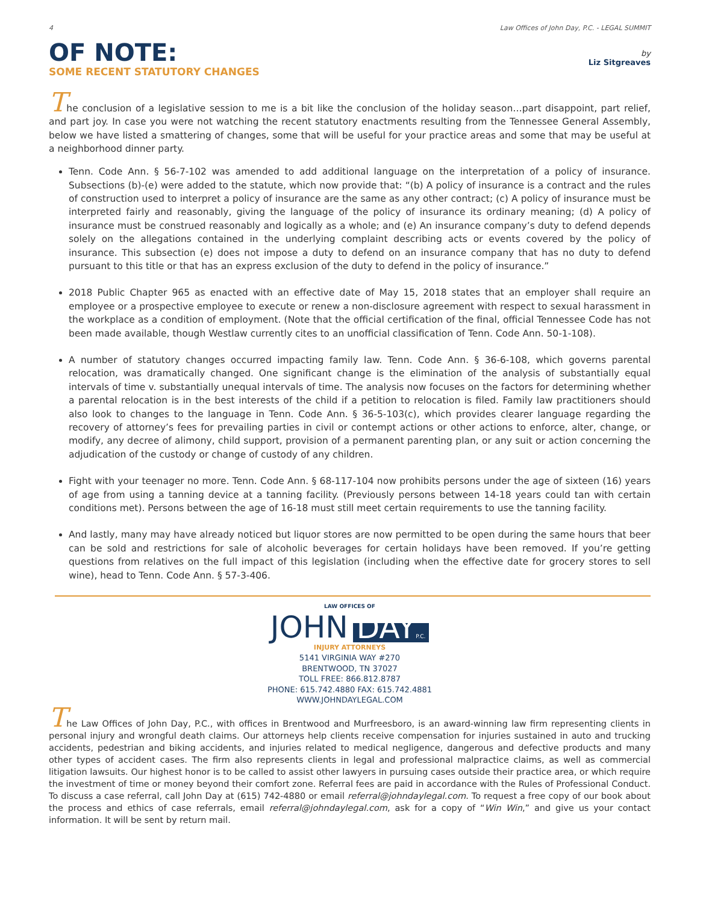4 Law Offices of John Day, P.C. - LEGAL SUMMIT
OF NOTE:
SOME RECENT STATUTORY CHANGES
by
Liz Sitgreaves
The conclusion of a legislative session to me is a bit like the conclusion of the holiday season…part disappoint, part relief, and part joy. In case you were not watching the recent statutory enactments resulting from the Tennessee General Assembly, below we have listed a smattering of changes, some that will be useful for your practice areas and some that may be useful at a neighborhood dinner party.
Tenn. Code Ann. § 56-7-102 was amended to add additional language on the interpretation of a policy of insurance. Subsections (b)-(e) were added to the statute, which now provide that: “(b) A policy of insurance is a contract and the rules of construction used to interpret a policy of insurance are the same as any other contract; (c) A policy of insurance must be interpreted fairly and reasonably, giving the language of the policy of insurance its ordinary meaning; (d) A policy of insurance must be construed reasonably and logically as a whole; and (e) An insurance company’s duty to defend depends solely on the allegations contained in the underlying complaint describing acts or events covered by the policy of insurance. This subsection (e) does not impose a duty to defend on an insurance company that has no duty to defend pursuant to this title or that has an express exclusion of the duty to defend in the policy of insurance.”
2018 Public Chapter 965 as enacted with an effective date of May 15, 2018 states that an employer shall require an employee or a prospective employee to execute or renew a non-disclosure agreement with respect to sexual harassment in the workplace as a condition of employment. (Note that the official certification of the final, official Tennessee Code has not been made available, though Westlaw currently cites to an unofficial classification of Tenn. Code Ann. 50-1-108).
A number of statutory changes occurred impacting family law. Tenn. Code Ann. § 36-6-108, which governs parental relocation, was dramatically changed. One significant change is the elimination of the analysis of substantially equal intervals of time v. substantially unequal intervals of time. The analysis now focuses on the factors for determining whether a parental relocation is in the best interests of the child if a petition to relocation is filed. Family law practitioners should also look to changes to the language in Tenn. Code Ann. § 36-5-103(c), which provides clearer language regarding the recovery of attorney’s fees for prevailing parties in civil or contempt actions or other actions to enforce, alter, change, or modify, any decree of alimony, child support, provision of a permanent parenting plan, or any suit or action concerning the adjudication of the custody or change of custody of any children.
Fight with your teenager no more. Tenn. Code Ann. § 68-117-104 now prohibits persons under the age of sixteen (16) years of age from using a tanning device at a tanning facility. (Previously persons between 14-18 years could tan with certain conditions met). Persons between the age of 16-18 must still meet certain requirements to use the tanning facility.
And lastly, many may have already noticed but liquor stores are now permitted to be open during the same hours that beer can be sold and restrictions for sale of alcoholic beverages for certain holidays have been removed. If you’re getting questions from relatives on the full impact of this legislation (including when the effective date for grocery stores to sell wine), head to Tenn. Code Ann. § 57-3-406.
LAW OFFICES OF
JOHN DAYP.C.
INJURY ATTORNEYS
5141 VIRGINIA WAY #270
BRENTWOOD, TN 37027
TOLL FREE: 866.812.8787
PHONE: 615.742.4880 FAX: 615.742.4881
WWW.JOHNDAYLEGAL.COM
The Law Offices of John Day, P.C., with offices in Brentwood and Murfreesboro, is an award-winning law firm representing clients in personal injury and wrongful death claims. Our attorneys help clients receive compensation for injuries sustained in auto and trucking accidents, pedestrian and biking accidents, and injuries related to medical negligence, dangerous and defective products and many other types of accident cases. The firm also represents clients in legal and professional malpractice claims, as well as commercial litigation lawsuits. Our highest honor is to be called to assist other lawyers in pursuing cases outside their practice area, or which require the investment of time or money beyond their comfort zone. Referral fees are paid in accordance with the Rules of Professional Conduct. To discuss a case referral, call John Day at (615) 742-4880 or email referral@johndaylegal.com. To request a free copy of our book about the process and ethics of case referrals, email referral@johndaylegal.com, ask for a copy of “Win Win,” and give us your contact information. It will be sent by return mail.